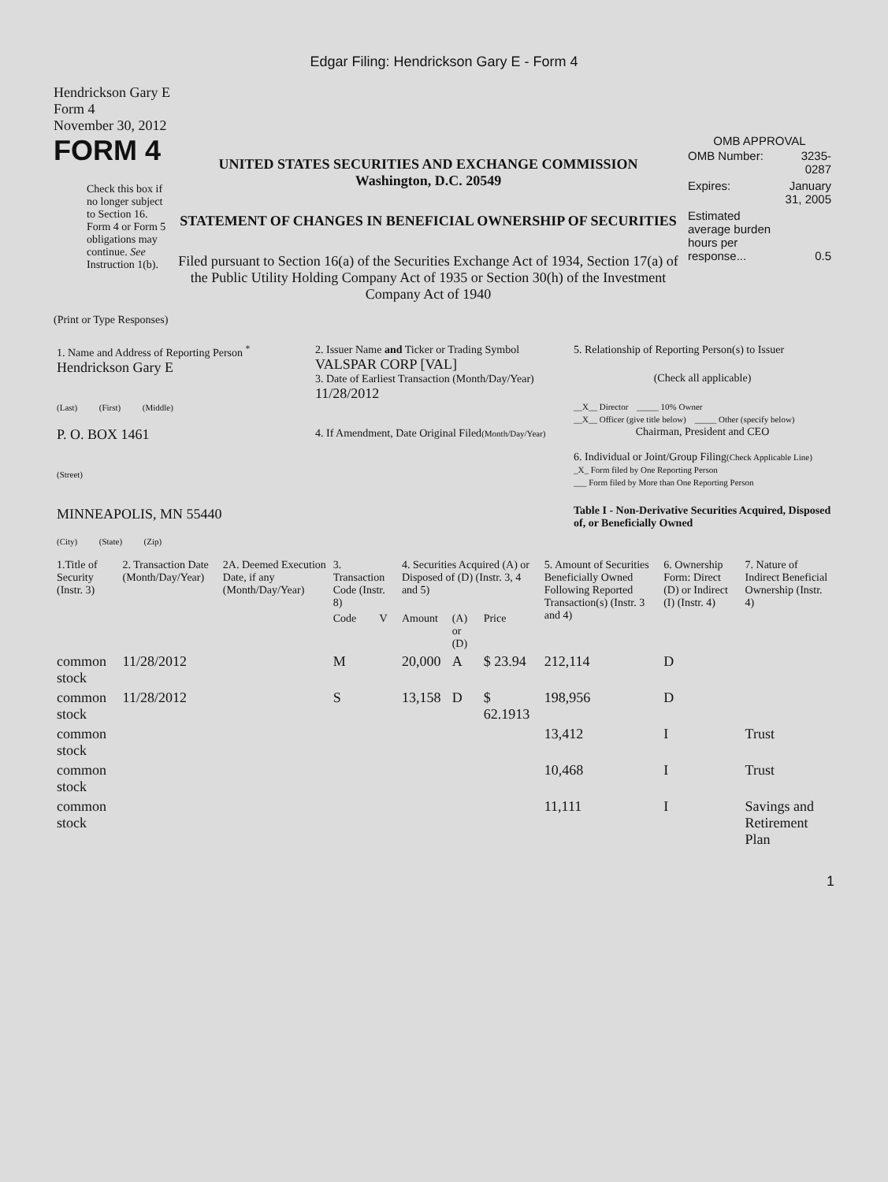Edgar Filing: Hendrickson Gary E - Form 4
Hendrickson Gary E
Form 4
November 30, 2012
FORM 4
Check this box if no longer subject to Section 16. Form 4 or Form 5 obligations may continue. See Instruction 1(b).
UNITED STATES SECURITIES AND EXCHANGE COMMISSION
Washington, D.C. 20549
STATEMENT OF CHANGES IN BENEFICIAL OWNERSHIP OF SECURITIES
Filed pursuant to Section 16(a) of the Securities Exchange Act of 1934, Section 17(a) of the Public Utility Holding Company Act of 1935 or Section 30(h) of the Investment Company Act of 1940
OMB APPROVAL
| OMB Number: | 3235-0287 |
| Expires: | January 31, 2005 |
| Estimated average burden hours per response... | 0.5 |
(Print or Type Responses)
| 1. Name and Address of Reporting Person <sup>*</sup> Hendrickson Gary E (Last) (First) (Middle) P. O. BOX 1461 (Street) MINNEAPOLIS, MN 55440 (City) (State) (Zip) | 2. Issuer Name and Ticker or Trading Symbol VALSPAR CORP [VAL] 3. Date of Earliest Transaction (Month/Day/Year) 11/28/2012 4. If Amendment, Date Original Filed (Month/Day/Year) | 5. Relationship of Reporting Person(s) to Issuer (Check all applicable) __X__ Director _____ 10% Owner __X__ Officer (give title below) _____ Other (specify below) Chairman, President and CEO 6. Individual or Joint/Group Filing (Check Applicable Line) _X_ Form filed by One Reporting Person ___ Form filed by More than One Reporting Person Table I - Non-Derivative Securities Acquired, Disposed of, or Beneficially Owned |
| 1.Title of Security (Instr. 3) | 2. Transaction Date (Month/Day/Year) | 2A. Deemed Execution Date, if any (Month/Day/Year) | 3. Transaction Code (Instr. 8) | | 4. Securities Acquired (A) or Disposed of (D) (Instr. 3, 4 and 5) | | | 5. Amount of Securities Beneficially Owned Following Reported Transaction(s) (Instr. 3 and 4) | 6. Ownership Form: Direct (D) or Indirect (I) (Instr. 4) | 7. Nature of Indirect Beneficial Ownership (Instr. 4) |
| --- | --- | --- | --- | --- | --- | --- | --- | --- | --- | --- |
| | | | Code | V | Amount | (A) or (D) | Price | | | |
| common stock | 11/28/2012 | | M | | 20,000 | A | $ 23.94 | 212,114 | D | |
| common stock | 11/28/2012 | | S | | 13,158 | D | $ 62.1913 | 198,956 | D | |
| common stock | | | | | | | | 13,412 | I | Trust |
| common stock | | | | | | | | 10,468 | I | Trust |
| common stock | | | | | | | | 11,111 | I | Savings and Retirement Plan |
1